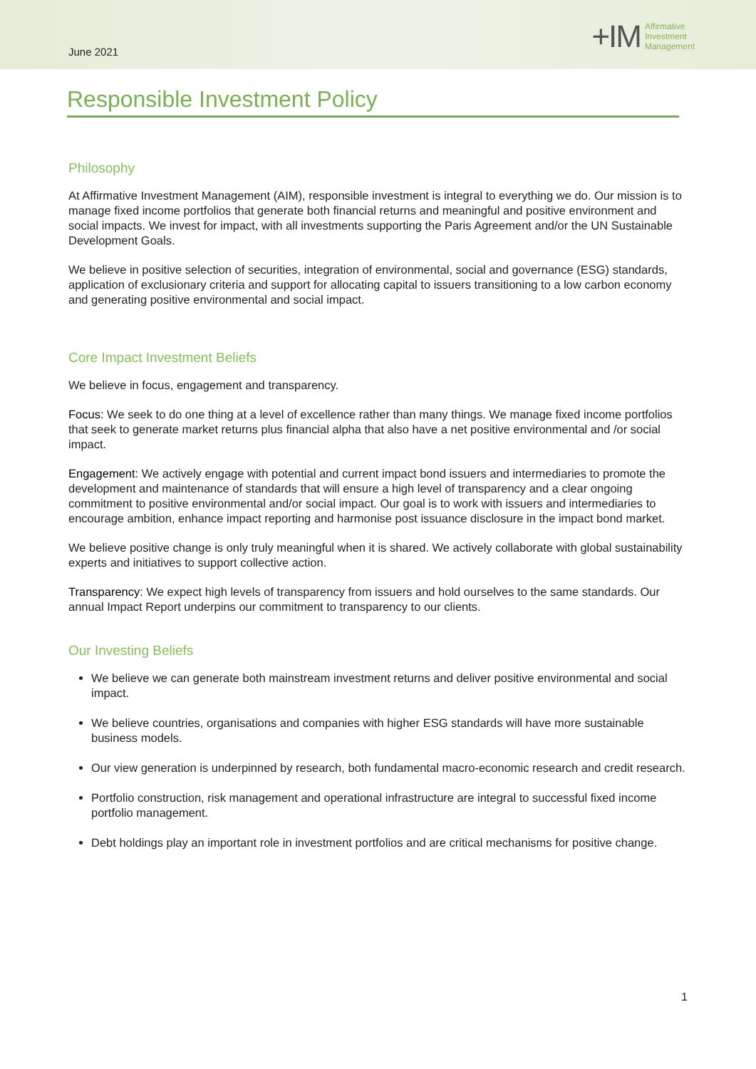June 2021
+IM Affirmative
Investment
Management
Responsible Investment Policy
Philosophy
At Affirmative Investment Management (AIM), responsible investment is integral to everything we do. Our mission is to manage fixed income portfolios that generate both financial returns and meaningful and positive environment and social impacts. We invest for impact, with all investments supporting the Paris Agreement and/or the UN Sustainable Development Goals.
We believe in positive selection of securities, integration of environmental, social and governance (ESG) standards, application of exclusionary criteria and support for allocating capital to issuers transitioning to a low carbon economy and generating positive environmental and social impact.
Core Impact Investment Beliefs
We believe in focus, engagement and transparency.
Focus: We seek to do one thing at a level of excellence rather than many things. We manage fixed income portfolios that seek to generate market returns plus financial alpha that also have a net positive environmental and /or social impact.
Engagement: We actively engage with potential and current impact bond issuers and intermediaries to promote the development and maintenance of standards that will ensure a high level of transparency and a clear ongoing commitment to positive environmental and/or social impact. Our goal is to work with issuers and intermediaries to encourage ambition, enhance impact reporting and harmonise post issuance disclosure in the impact bond market.
We believe positive change is only truly meaningful when it is shared. We actively collaborate with global sustainability experts and initiatives to support collective action.
Transparency: We expect high levels of transparency from issuers and hold ourselves to the same standards. Our annual Impact Report underpins our commitment to transparency to our clients.
Our Investing Beliefs
We believe we can generate both mainstream investment returns and deliver positive environmental and social impact.
We believe countries, organisations and companies with higher ESG standards will have more sustainable business models.
Our view generation is underpinned by research, both fundamental macro-economic research and credit research.
Portfolio construction, risk management and operational infrastructure are integral to successful fixed income portfolio management.
Debt holdings play an important role in investment portfolios and are critical mechanisms for positive change.
1